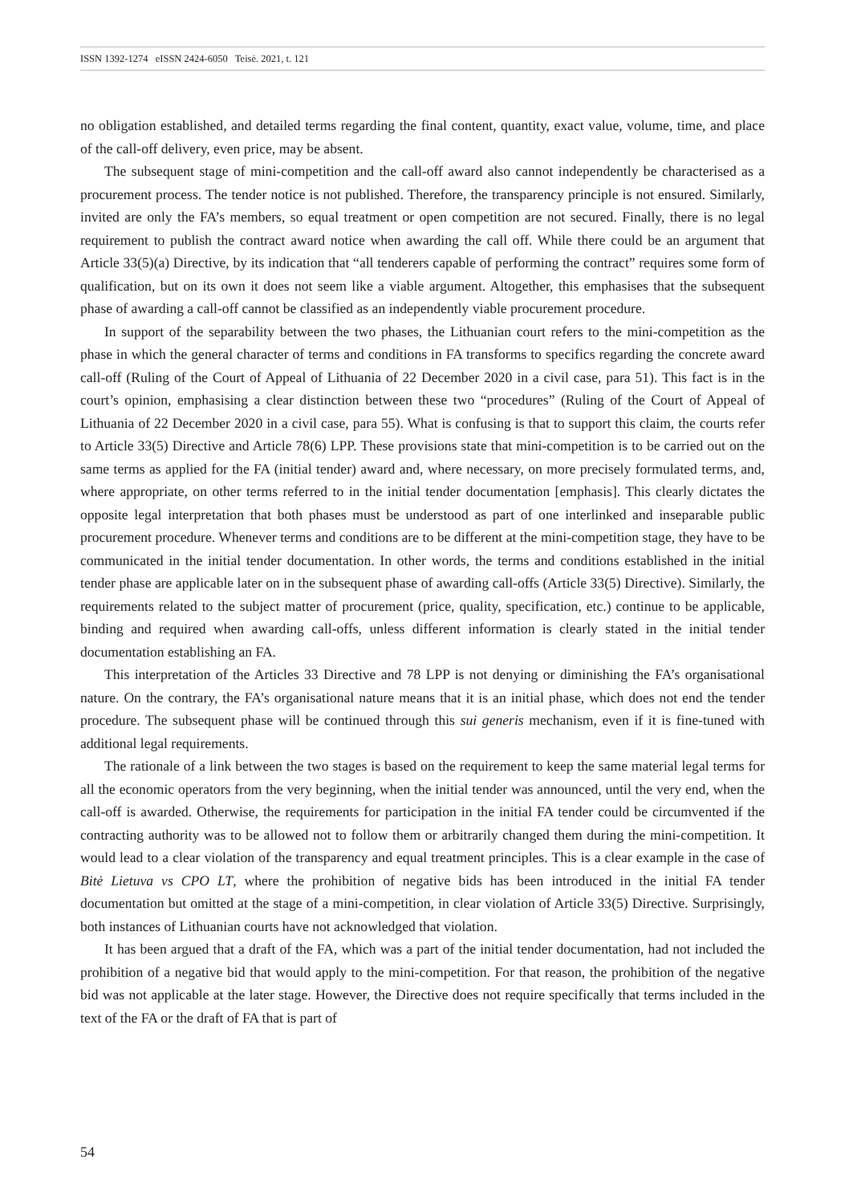ISSN 1392-1274 eISSN 2424-6050 Teisė. 2021, t. 121
no obligation established, and detailed terms regarding the final content, quantity, exact value, volume, time, and place of the call-off delivery, even price, may be absent.
The subsequent stage of mini-competition and the call-off award also cannot independently be characterised as a procurement process. The tender notice is not published. Therefore, the transparency principle is not ensured. Similarly, invited are only the FA’s members, so equal treatment or open competition are not secured. Finally, there is no legal requirement to publish the contract award notice when awarding the call off. While there could be an argument that Article 33(5)(a) Directive, by its indication that “all tenderers capable of performing the contract” requires some form of qualification, but on its own it does not seem like a viable argument. Altogether, this emphasises that the subsequent phase of awarding a call-off cannot be classified as an independently viable procurement procedure.
In support of the separability between the two phases, the Lithuanian court refers to the mini-competition as the phase in which the general character of terms and conditions in FA transforms to specifics regarding the concrete award call-off (Ruling of the Court of Appeal of Lithuania of 22 December 2020 in a civil case, para 51). This fact is in the court’s opinion, emphasising a clear distinction between these two “procedures” (Ruling of the Court of Appeal of Lithuania of 22 December 2020 in a civil case, para 55). What is confusing is that to support this claim, the courts refer to Article 33(5) Directive and Article 78(6) LPP. These provisions state that mini-competition is to be carried out on the same terms as applied for the FA (initial tender) award and, where necessary, on more precisely formulated terms, and, where appropriate, on other terms referred to in the initial tender documentation [emphasis]. This clearly dictates the opposite legal interpretation that both phases must be understood as part of one interlinked and inseparable public procurement procedure. Whenever terms and conditions are to be different at the mini-competition stage, they have to be communicated in the initial tender documentation. In other words, the terms and conditions established in the initial tender phase are applicable later on in the subsequent phase of awarding call-offs (Article 33(5) Directive). Similarly, the requirements related to the subject matter of procurement (price, quality, specification, etc.) continue to be applicable, binding and required when awarding call-offs, unless different information is clearly stated in the initial tender documentation establishing an FA.
This interpretation of the Articles 33 Directive and 78 LPP is not denying or diminishing the FA’s organisational nature. On the contrary, the FA’s organisational nature means that it is an initial phase, which does not end the tender procedure. The subsequent phase will be continued through this sui generis mechanism, even if it is fine-tuned with additional legal requirements.
The rationale of a link between the two stages is based on the requirement to keep the same material legal terms for all the economic operators from the very beginning, when the initial tender was announced, until the very end, when the call-off is awarded. Otherwise, the requirements for participation in the initial FA tender could be circumvented if the contracting authority was to be allowed not to follow them or arbitrarily changed them during the mini-competition. It would lead to a clear violation of the transparency and equal treatment principles. This is a clear example in the case of Bitė Lietuva vs CPO LT, where the prohibition of negative bids has been introduced in the initial FA tender documentation but omitted at the stage of a mini-competition, in clear violation of Article 33(5) Directive. Surprisingly, both instances of Lithuanian courts have not acknowledged that violation.
It has been argued that a draft of the FA, which was a part of the initial tender documentation, had not included the prohibition of a negative bid that would apply to the mini-competition. For that reason, the prohibition of the negative bid was not applicable at the later stage. However, the Directive does not require specifically that terms included in the text of the FA or the draft of FA that is part of
54